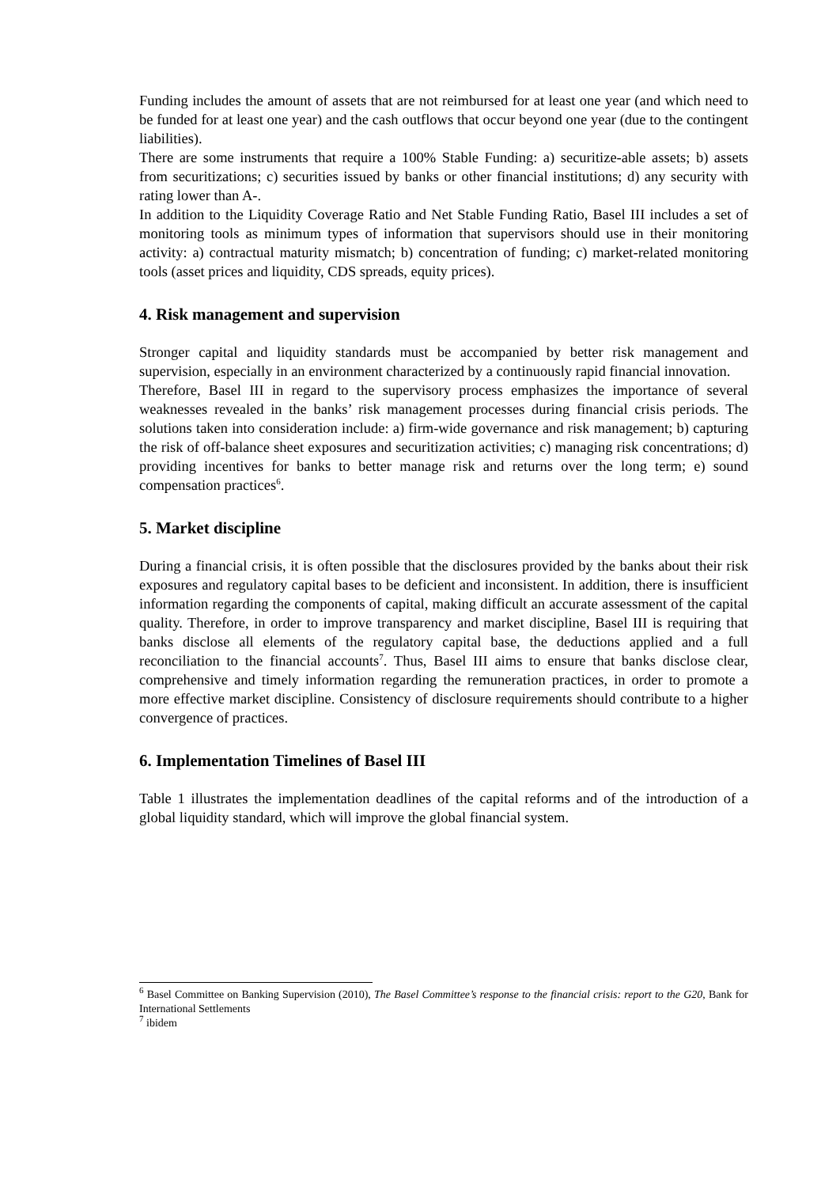Funding includes the amount of assets that are not reimbursed for at least one year (and which need to be funded for at least one year) and the cash outflows that occur beyond one year (due to the contingent liabilities).
There are some instruments that require a 100% Stable Funding: a) securitize-able assets; b) assets from securitizations; c) securities issued by banks or other financial institutions; d) any security with rating lower than A-.
In addition to the Liquidity Coverage Ratio and Net Stable Funding Ratio, Basel III includes a set of monitoring tools as minimum types of information that supervisors should use in their monitoring activity: a) contractual maturity mismatch; b) concentration of funding; c) market-related monitoring tools (asset prices and liquidity, CDS spreads, equity prices).
4. Risk management and supervision
Stronger capital and liquidity standards must be accompanied by better risk management and supervision, especially in an environment characterized by a continuously rapid financial innovation.
Therefore, Basel III in regard to the supervisory process emphasizes the importance of several weaknesses revealed in the banks’ risk management processes during financial crisis periods. The solutions taken into consideration include: a) firm-wide governance and risk management; b) capturing the risk of off-balance sheet exposures and securitization activities; c) managing risk concentrations; d) providing incentives for banks to better manage risk and returns over the long term; e) sound compensation practices<sup>6</sup>.
5. Market discipline
During a financial crisis, it is often possible that the disclosures provided by the banks about their risk exposures and regulatory capital bases to be deficient and inconsistent. In addition, there is insufficient information regarding the components of capital, making difficult an accurate assessment of the capital quality. Therefore, in order to improve transparency and market discipline, Basel III is requiring that banks disclose all elements of the regulatory capital base, the deductions applied and a full reconciliation to the financial accounts<sup>7</sup>. Thus, Basel III aims to ensure that banks disclose clear, comprehensive and timely information regarding the remuneration practices, in order to promote a more effective market discipline. Consistency of disclosure requirements should contribute to a higher convergence of practices.
6. Implementation Timelines of Basel III
Table 1 illustrates the implementation deadlines of the capital reforms and of the introduction of a global liquidity standard, which will improve the global financial system.
<sup>6</sup> Basel Committee on Banking Supervision (2010), The Basel Committee’s response to the financial crisis: report to the G20, Bank for International Settlements
<sup>7</sup> ibidem